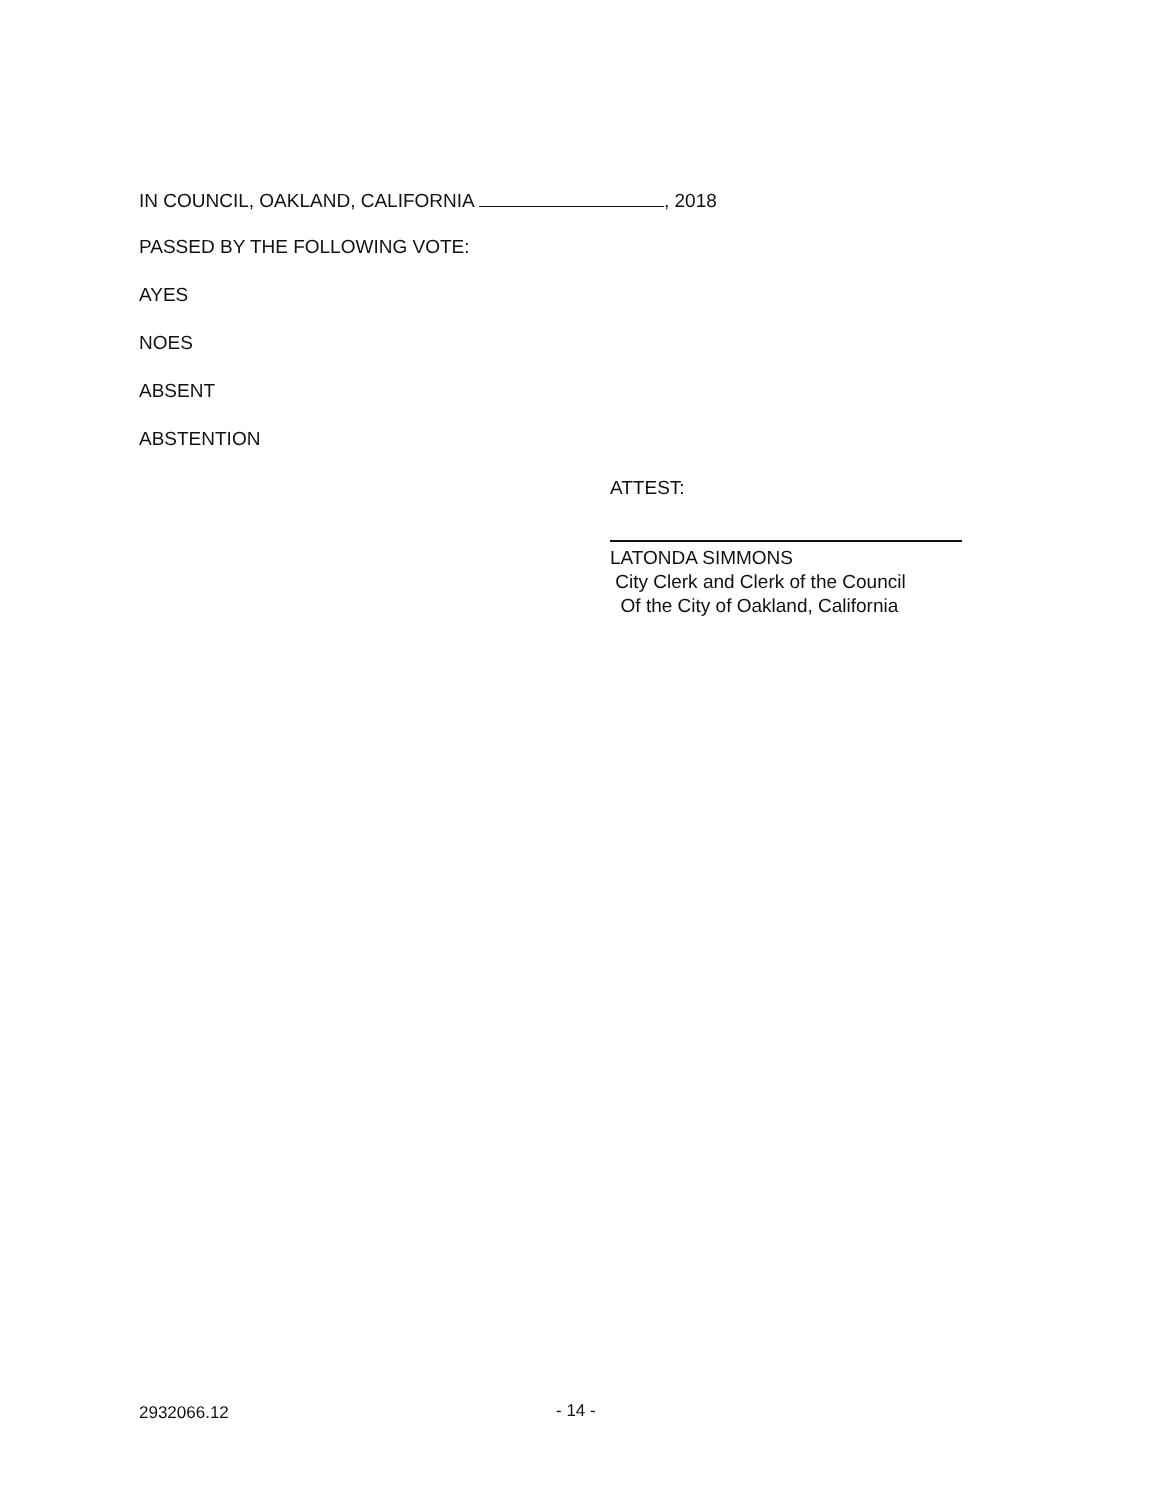IN COUNCIL, OAKLAND, CALIFORNIA , 2018
PASSED BY THE FOLLOWING VOTE:
AYES
NOES
ABSENT
ABSTENTION
ATTEST:
LATONDA SIMMONS
City Clerk and Clerk of the Council
Of the City of Oakland, California
2932066.12 - 14 -